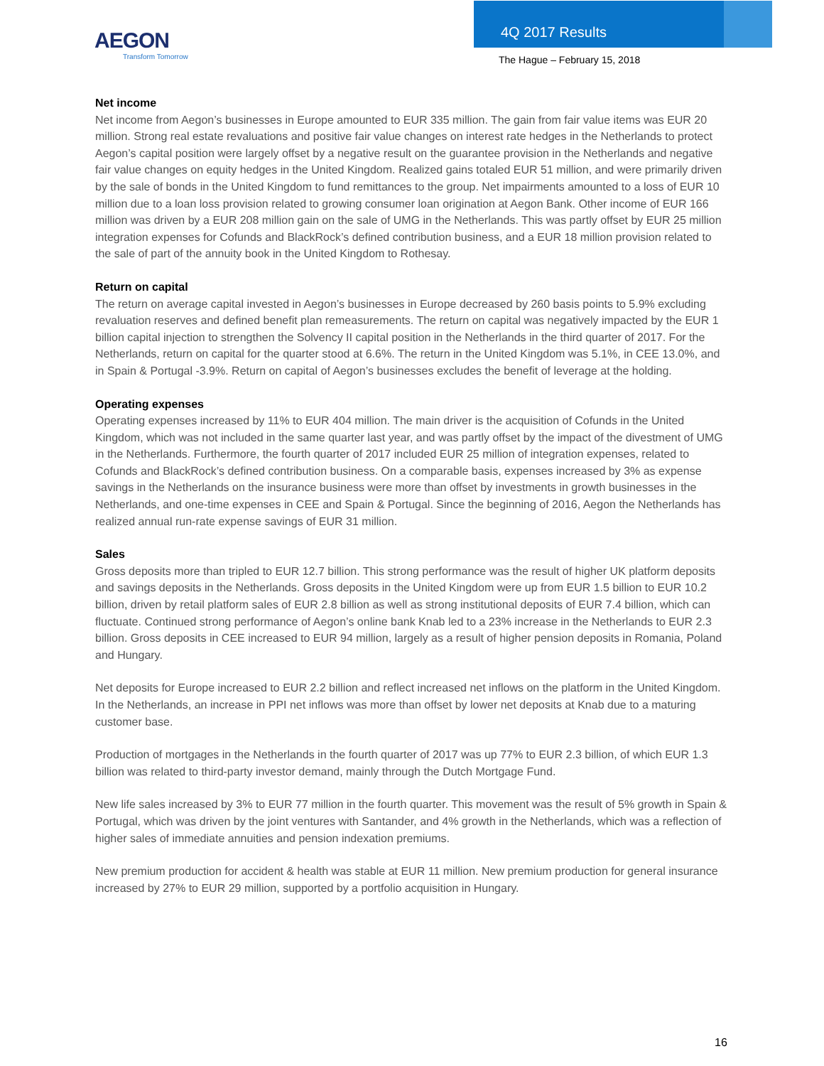AEGON
Transform Tomorrow
4Q 2017 Results
The Hague – February 15, 2018
Net income
Net income from Aegon’s businesses in Europe amounted to EUR 335 million. The gain from fair value items was EUR 20 million. Strong real estate revaluations and positive fair value changes on interest rate hedges in the Netherlands to protect Aegon’s capital position were largely offset by a negative result on the guarantee provision in the Netherlands and negative fair value changes on equity hedges in the United Kingdom. Realized gains totaled EUR 51 million, and were primarily driven by the sale of bonds in the United Kingdom to fund remittances to the group. Net impairments amounted to a loss of EUR 10 million due to a loan loss provision related to growing consumer loan origination at Aegon Bank. Other income of EUR 166 million was driven by a EUR 208 million gain on the sale of UMG in the Netherlands. This was partly offset by EUR 25 million integration expenses for Cofunds and BlackRock’s defined contribution business, and a EUR 18 million provision related to the sale of part of the annuity book in the United Kingdom to Rothesay.
Return on capital
The return on average capital invested in Aegon’s businesses in Europe decreased by 260 basis points to 5.9% excluding revaluation reserves and defined benefit plan remeasurements. The return on capital was negatively impacted by the EUR 1 billion capital injection to strengthen the Solvency II capital position in the Netherlands in the third quarter of 2017. For the Netherlands, return on capital for the quarter stood at 6.6%. The return in the United Kingdom was 5.1%, in CEE 13.0%, and in Spain & Portugal -3.9%. Return on capital of Aegon’s businesses excludes the benefit of leverage at the holding.
Operating expenses
Operating expenses increased by 11% to EUR 404 million. The main driver is the acquisition of Cofunds in the United Kingdom, which was not included in the same quarter last year, and was partly offset by the impact of the divestment of UMG in the Netherlands. Furthermore, the fourth quarter of 2017 included EUR 25 million of integration expenses, related to Cofunds and BlackRock’s defined contribution business. On a comparable basis, expenses increased by 3% as expense savings in the Netherlands on the insurance business were more than offset by investments in growth businesses in the Netherlands, and one-time expenses in CEE and Spain & Portugal. Since the beginning of 2016, Aegon the Netherlands has realized annual run-rate expense savings of EUR 31 million.
Sales
Gross deposits more than tripled to EUR 12.7 billion. This strong performance was the result of higher UK platform deposits and savings deposits in the Netherlands. Gross deposits in the United Kingdom were up from EUR 1.5 billion to EUR 10.2 billion, driven by retail platform sales of EUR 2.8 billion as well as strong institutional deposits of EUR 7.4 billion, which can fluctuate. Continued strong performance of Aegon’s online bank Knab led to a 23% increase in the Netherlands to EUR 2.3 billion. Gross deposits in CEE increased to EUR 94 million, largely as a result of higher pension deposits in Romania, Poland and Hungary.
Net deposits for Europe increased to EUR 2.2 billion and reflect increased net inflows on the platform in the United Kingdom. In the Netherlands, an increase in PPI net inflows was more than offset by lower net deposits at Knab due to a maturing customer base.
Production of mortgages in the Netherlands in the fourth quarter of 2017 was up 77% to EUR 2.3 billion, of which EUR 1.3 billion was related to third-party investor demand, mainly through the Dutch Mortgage Fund.
New life sales increased by 3% to EUR 77 million in the fourth quarter. This movement was the result of 5% growth in Spain & Portugal, which was driven by the joint ventures with Santander, and 4% growth in the Netherlands, which was a reflection of higher sales of immediate annuities and pension indexation premiums.
New premium production for accident & health was stable at EUR 11 million. New premium production for general insurance increased by 27% to EUR 29 million, supported by a portfolio acquisition in Hungary.
16